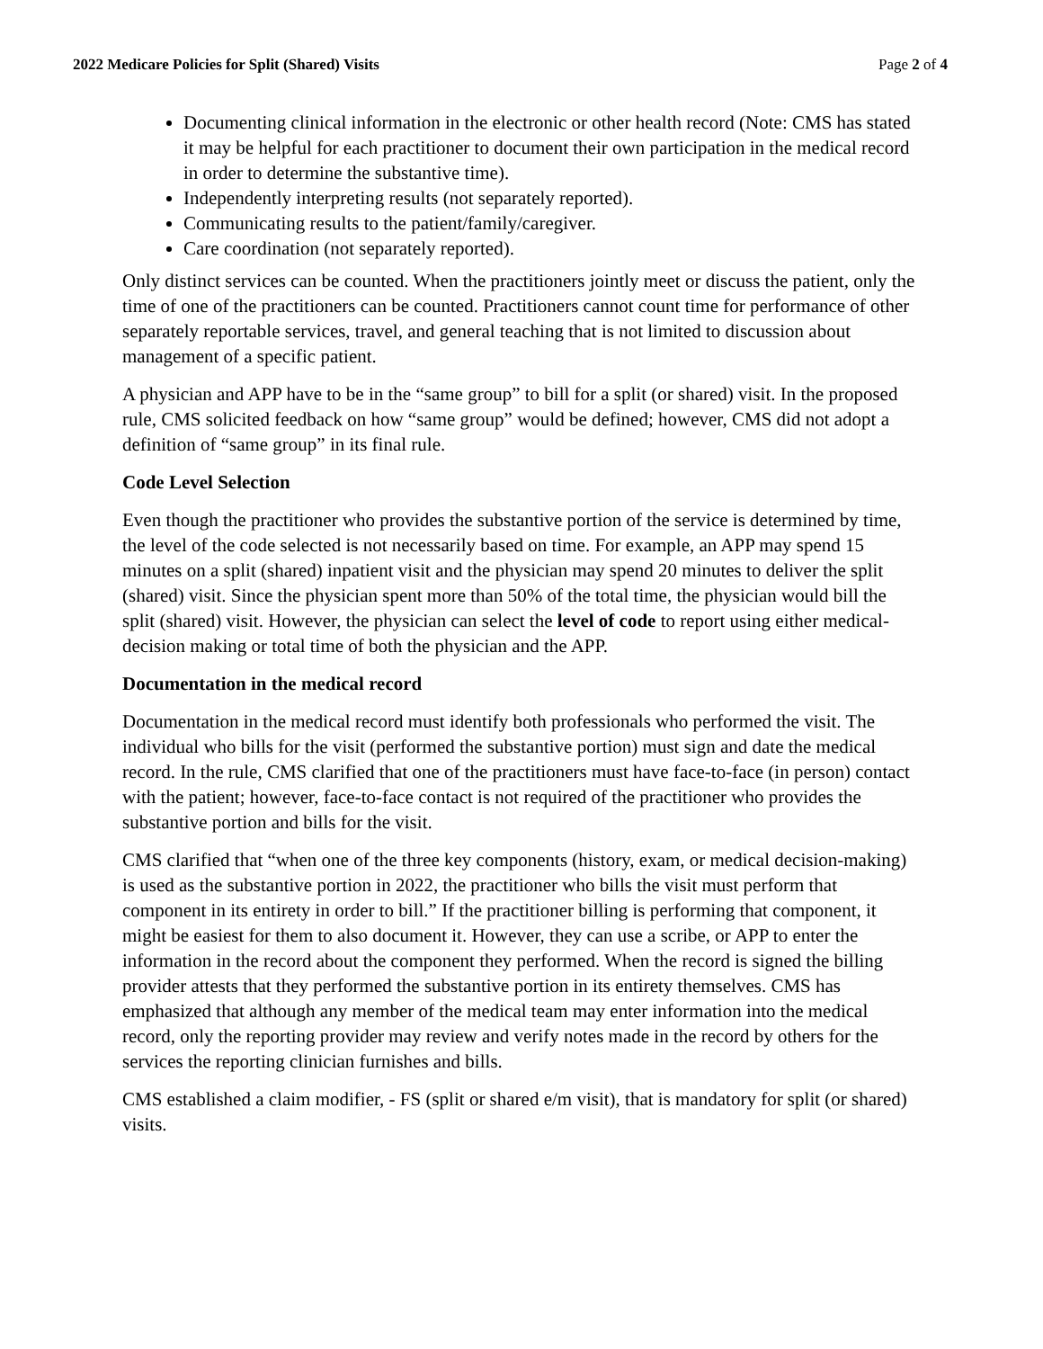2022 Medicare Policies for Split (Shared) Visits Page 2 of 4
Documenting clinical information in the electronic or other health record (Note: CMS has stated it may be helpful for each practitioner to document their own participation in the medical record in order to determine the substantive time).
Independently interpreting results (not separately reported).
Communicating results to the patient/family/caregiver.
Care coordination (not separately reported).
Only distinct services can be counted. When the practitioners jointly meet or discuss the patient, only the time of one of the practitioners can be counted. Practitioners cannot count time for performance of other separately reportable services, travel, and general teaching that is not limited to discussion about management of a specific patient.
A physician and APP have to be in the “same group” to bill for a split (or shared) visit. In the proposed rule, CMS solicited feedback on how “same group” would be defined; however, CMS did not adopt a definition of “same group” in its final rule.
Code Level Selection
Even though the practitioner who provides the substantive portion of the service is determined by time, the level of the code selected is not necessarily based on time. For example, an APP may spend 15 minutes on a split (shared) inpatient visit and the physician may spend 20 minutes to deliver the split (shared) visit. Since the physician spent more than 50% of the total time, the physician would bill the split (shared) visit. However, the physician can select the level of code to report using either medical-decision making or total time of both the physician and the APP.
Documentation in the medical record
Documentation in the medical record must identify both professionals who performed the visit. The individual who bills for the visit (performed the substantive portion) must sign and date the medical record. In the rule, CMS clarified that one of the practitioners must have face-to-face (in person) contact with the patient; however, face-to-face contact is not required of the practitioner who provides the substantive portion and bills for the visit.
CMS clarified that “when one of the three key components (history, exam, or medical decision-making) is used as the substantive portion in 2022, the practitioner who bills the visit must perform that component in its entirety in order to bill.” If the practitioner billing is performing that component, it might be easiest for them to also document it. However, they can use a scribe, or APP to enter the information in the record about the component they performed. When the record is signed the billing provider attests that they performed the substantive portion in its entirety themselves. CMS has emphasized that although any member of the medical team may enter information into the medical record, only the reporting provider may review and verify notes made in the record by others for the services the reporting clinician furnishes and bills.
CMS established a claim modifier, - FS (split or shared e/m visit), that is mandatory for split (or shared) visits.